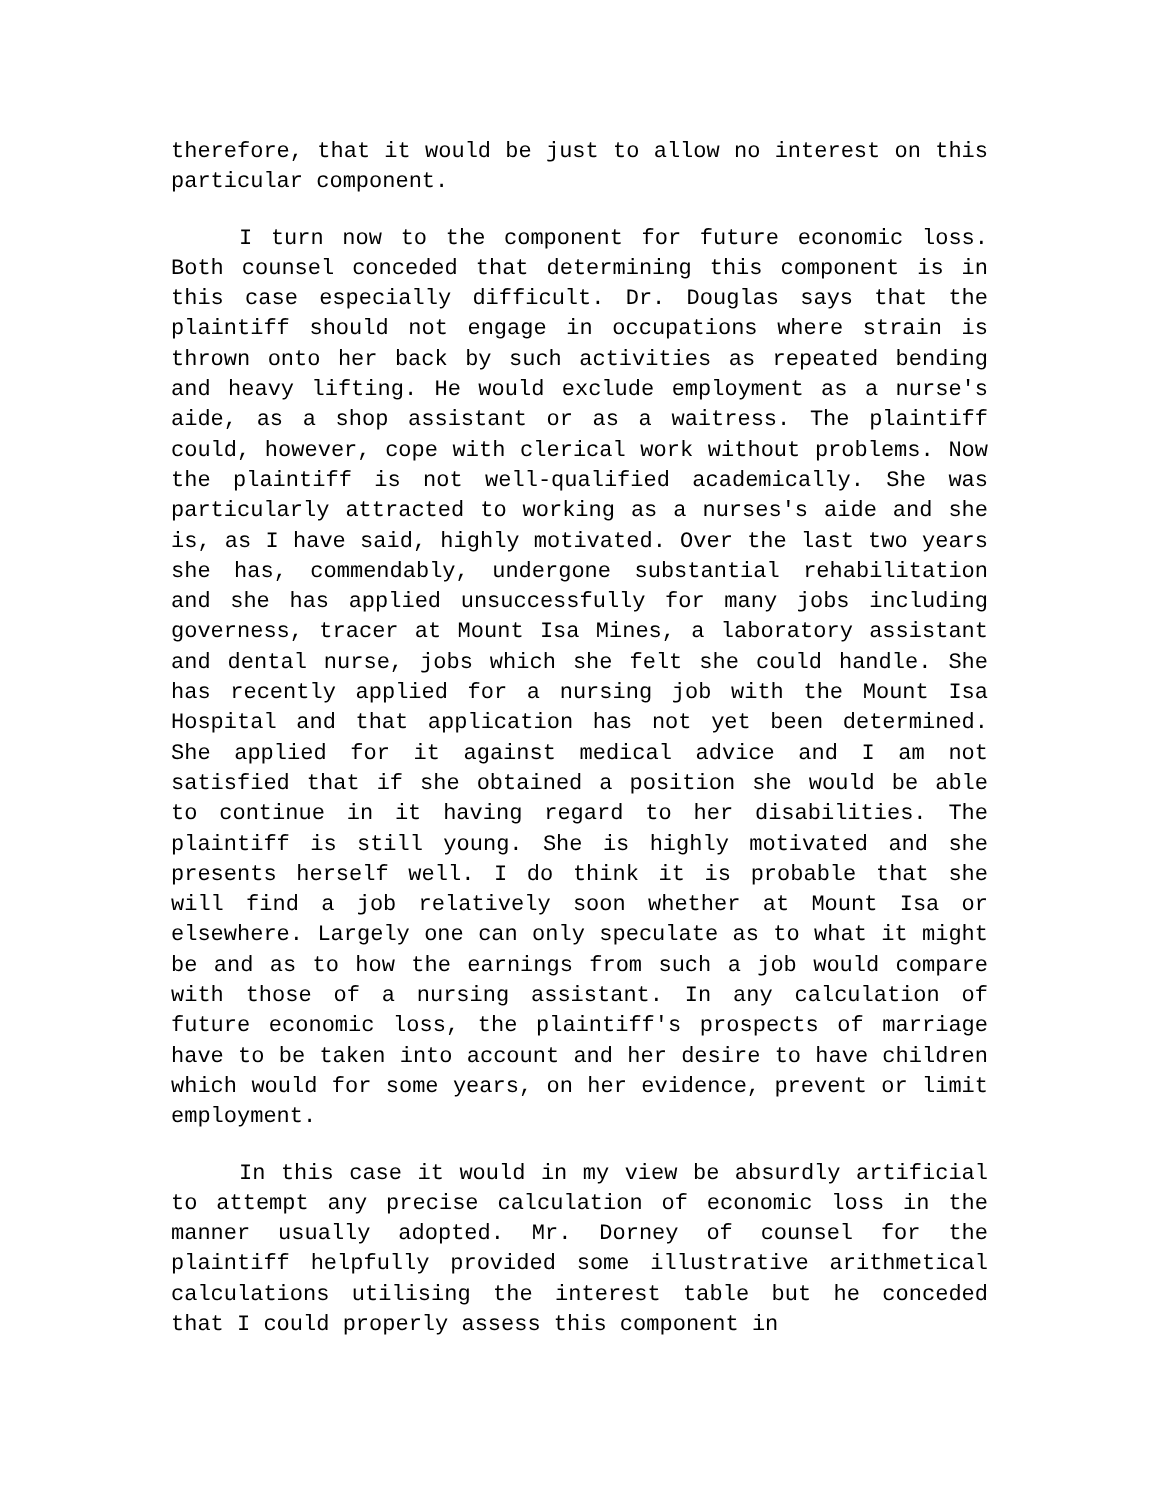therefore, that it would be just to allow no interest on this particular component.
I turn now to the component for future economic loss. Both counsel conceded that determining this component is in this case especially difficult. Dr. Douglas says that the plaintiff should not engage in occupations where strain is thrown onto her back by such activities as repeated bending and heavy lifting. He would exclude employment as a nurse's aide, as a shop assistant or as a waitress. The plaintiff could, however, cope with clerical work without problems. Now the plaintiff is not well-qualified academically. She was particularly attracted to working as a nurses's aide and she is, as I have said, highly motivated. Over the last two years she has, commendably, undergone substantial rehabilitation and she has applied unsuccessfully for many jobs including governess, tracer at Mount Isa Mines, a laboratory assistant and dental nurse, jobs which she felt she could handle. She has recently applied for a nursing job with the Mount Isa Hospital and that application has not yet been determined. She applied for it against medical advice and I am not satisfied that if she obtained a position she would be able to continue in it having regard to her disabilities. The plaintiff is still young. She is highly motivated and she presents herself well. I do think it is probable that she will find a job relatively soon whether at Mount Isa or elsewhere. Largely one can only speculate as to what it might be and as to how the earnings from such a job would compare with those of a nursing assistant. In any calculation of future economic loss, the plaintiff's prospects of marriage have to be taken into account and her desire to have children which would for some years, on her evidence, prevent or limit employment.
In this case it would in my view be absurdly artificial to attempt any precise calculation of economic loss in the manner usually adopted. Mr. Dorney of counsel for the plaintiff helpfully provided some illustrative arithmetical calculations utilising the interest table but he conceded that I could properly assess this component in